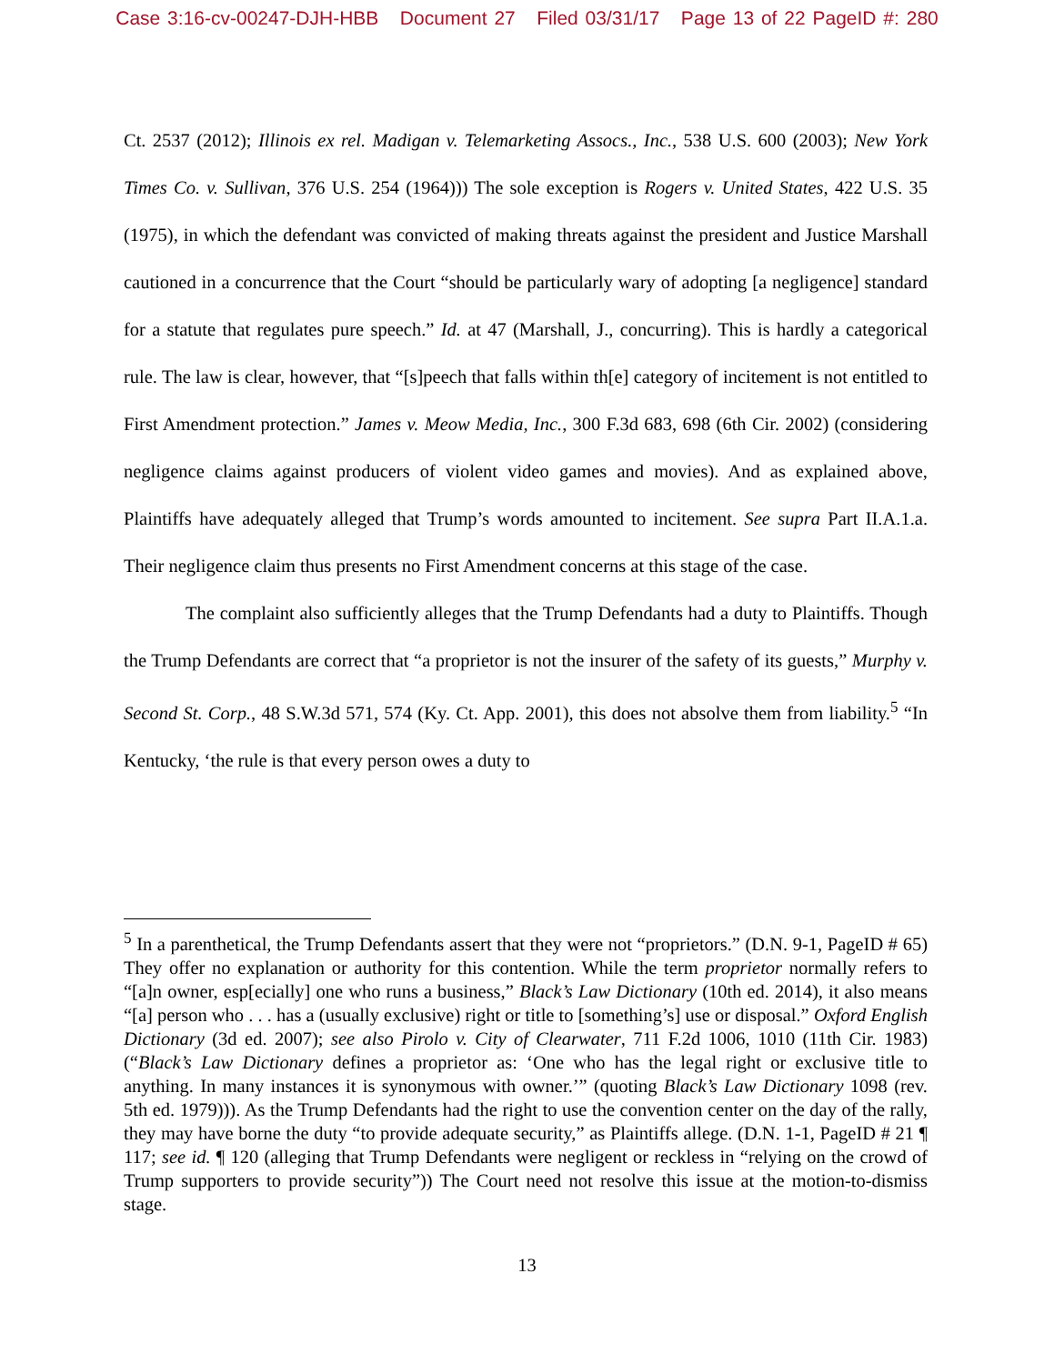Case 3:16-cv-00247-DJH-HBB Document 27 Filed 03/31/17 Page 13 of 22 PageID #: 280
Ct. 2537 (2012); Illinois ex rel. Madigan v. Telemarketing Assocs., Inc., 538 U.S. 600 (2003); New York Times Co. v. Sullivan, 376 U.S. 254 (1964))) The sole exception is Rogers v. United States, 422 U.S. 35 (1975), in which the defendant was convicted of making threats against the president and Justice Marshall cautioned in a concurrence that the Court “should be particularly wary of adopting [a negligence] standard for a statute that regulates pure speech.” Id. at 47 (Marshall, J., concurring). This is hardly a categorical rule. The law is clear, however, that “[s]peech that falls within th[e] category of incitement is not entitled to First Amendment protection.” James v. Meow Media, Inc., 300 F.3d 683, 698 (6th Cir. 2002) (considering negligence claims against producers of violent video games and movies). And as explained above, Plaintiffs have adequately alleged that Trump’s words amounted to incitement. See supra Part II.A.1.a. Their negligence claim thus presents no First Amendment concerns at this stage of the case.
The complaint also sufficiently alleges that the Trump Defendants had a duty to Plaintiffs. Though the Trump Defendants are correct that “a proprietor is not the insurer of the safety of its guests,” Murphy v. Second St. Corp., 48 S.W.3d 571, 574 (Ky. Ct. App. 2001), this does not absolve them from liability.<sup>5</sup> “In Kentucky, ‘the rule is that every person owes a duty to
<sup>5</sup> In a parenthetical, the Trump Defendants assert that they were not “proprietors.” (D.N. 9-1, PageID # 65) They offer no explanation or authority for this contention. While the term proprietor normally refers to “[a]n owner, esp[ecially] one who runs a business,” Black’s Law Dictionary (10th ed. 2014), it also means “[a] person who . . . has a (usually exclusive) right or title to [something’s] use or disposal.” Oxford English Dictionary (3d ed. 2007); see also Pirolo v. City of Clearwater, 711 F.2d 1006, 1010 (11th Cir. 1983) (“Black’s Law Dictionary defines a proprietor as: ‘One who has the legal right or exclusive title to anything. In many instances it is synonymous with owner.’” (quoting Black’s Law Dictionary 1098 (rev. 5th ed. 1979))). As the Trump Defendants had the right to use the convention center on the day of the rally, they may have borne the duty “to provide adequate security,” as Plaintiffs allege. (D.N. 1-1, PageID # 21 ¶ 117; see id. ¶ 120 (alleging that Trump Defendants were negligent or reckless in “relying on the crowd of Trump supporters to provide security”)) The Court need not resolve this issue at the motion-to-dismiss stage.
13